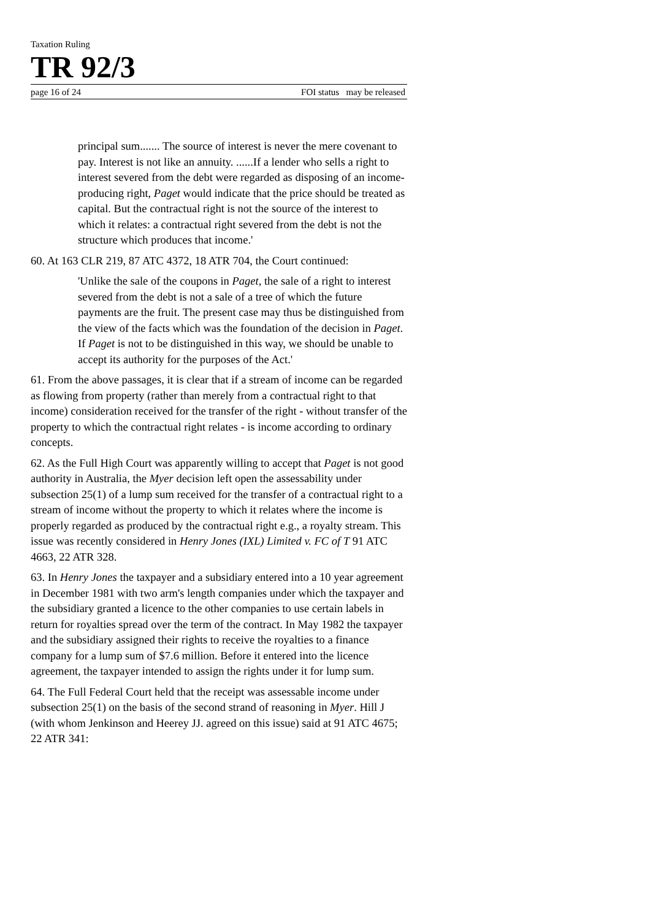Taxation Ruling
TR 92/3
page 16 of 24 FOI status may be released
principal sum....... The source of interest is never the mere covenant to pay. Interest is not like an annuity. ......If a lender who sells a right to interest severed from the debt were regarded as disposing of an income-producing right, Paget would indicate that the price should be treated as capital. But the contractual right is not the source of the interest to which it relates: a contractual right severed from the debt is not the structure which produces that income.'
60. At 163 CLR 219, 87 ATC 4372, 18 ATR 704, the Court continued:
'Unlike the sale of the coupons in Paget, the sale of a right to interest severed from the debt is not a sale of a tree of which the future payments are the fruit. The present case may thus be distinguished from the view of the facts which was the foundation of the decision in Paget. If Paget is not to be distinguished in this way, we should be unable to accept its authority for the purposes of the Act.'
61. From the above passages, it is clear that if a stream of income can be regarded as flowing from property (rather than merely from a contractual right to that income) consideration received for the transfer of the right - without transfer of the property to which the contractual right relates - is income according to ordinary concepts.
62. As the Full High Court was apparently willing to accept that Paget is not good authority in Australia, the Myer decision left open the assessability under subsection 25(1) of a lump sum received for the transfer of a contractual right to a stream of income without the property to which it relates where the income is properly regarded as produced by the contractual right e.g., a royalty stream. This issue was recently considered in Henry Jones (IXL) Limited v. FC of T 91 ATC 4663, 22 ATR 328.
63. In Henry Jones the taxpayer and a subsidiary entered into a 10 year agreement in December 1981 with two arm's length companies under which the taxpayer and the subsidiary granted a licence to the other companies to use certain labels in return for royalties spread over the term of the contract. In May 1982 the taxpayer and the subsidiary assigned their rights to receive the royalties to a finance company for a lump sum of $7.6 million. Before it entered into the licence agreement, the taxpayer intended to assign the rights under it for lump sum.
64. The Full Federal Court held that the receipt was assessable income under subsection 25(1) on the basis of the second strand of reasoning in Myer. Hill J (with whom Jenkinson and Heerey JJ. agreed on this issue) said at 91 ATC 4675; 22 ATR 341: